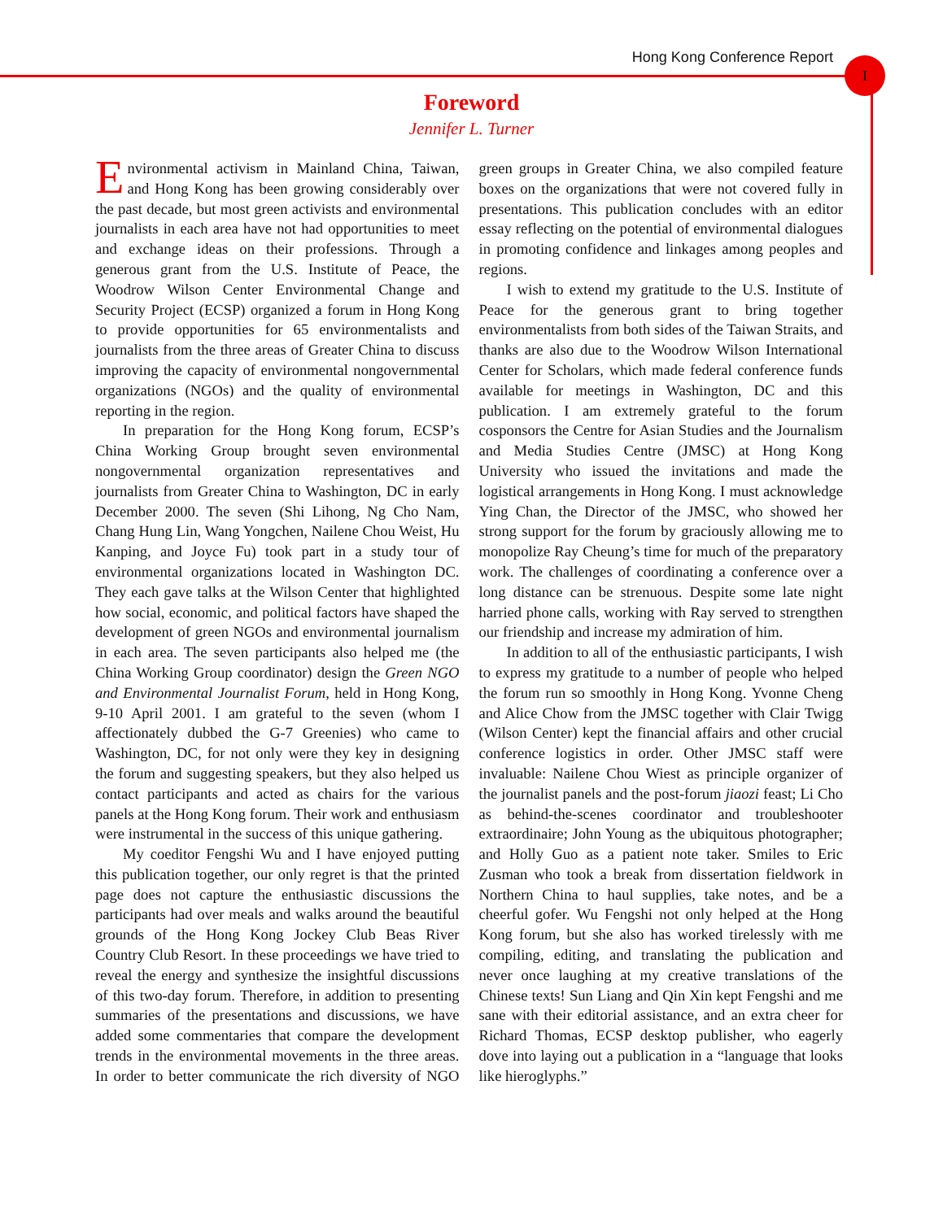Hong Kong Conference Report I
Foreword
Jennifer L. Turner
Environmental activism in Mainland China, Taiwan, and Hong Kong has been growing considerably over the past decade, but most green activists and environmental journalists in each area have not had opportunities to meet and exchange ideas on their professions. Through a generous grant from the U.S. Institute of Peace, the Woodrow Wilson Center Environmental Change and Security Project (ECSP) organized a forum in Hong Kong to provide opportunities for 65 environmentalists and journalists from the three areas of Greater China to discuss improving the capacity of environmental nongovernmental organizations (NGOs) and the quality of environmental reporting in the region.
In preparation for the Hong Kong forum, ECSP’s China Working Group brought seven environmental nongovernmental organization representatives and journalists from Greater China to Washington, DC in early December 2000. The seven (Shi Lihong, Ng Cho Nam, Chang Hung Lin, Wang Yongchen, Nailene Chou Weist, Hu Kanping, and Joyce Fu) took part in a study tour of environmental organizations located in Washington DC. They each gave talks at the Wilson Center that highlighted how social, economic, and political factors have shaped the development of green NGOs and environmental journalism in each area. The seven participants also helped me (the China Working Group coordinator) design the Green NGO and Environmental Journalist Forum, held in Hong Kong, 9-10 April 2001. I am grateful to the seven (whom I affectionately dubbed the G-7 Greenies) who came to Washington, DC, for not only were they key in designing the forum and suggesting speakers, but they also helped us contact participants and acted as chairs for the various panels at the Hong Kong forum. Their work and enthusiasm were instrumental in the success of this unique gathering.
My coeditor Fengshi Wu and I have enjoyed putting this publication together, our only regret is that the printed page does not capture the enthusiastic discussions the participants had over meals and walks around the beautiful grounds of the Hong Kong Jockey Club Beas River Country Club Resort. In these proceedings we have tried to reveal the energy and synthesize the insightful discussions of this two-day forum. Therefore, in addition to presenting summaries of the presentations and discussions, we have added some commentaries that compare the development trends in the environmental movements in the three areas. In order to better communicate the rich diversity of NGO green groups in Greater China, we also compiled feature boxes on the organizations that were not covered fully in presentations. This publication concludes with an editor essay reflecting on the potential of environmental dialogues in promoting confidence and linkages among peoples and regions.
I wish to extend my gratitude to the U.S. Institute of Peace for the generous grant to bring together environmentalists from both sides of the Taiwan Straits, and thanks are also due to the Woodrow Wilson International Center for Scholars, which made federal conference funds available for meetings in Washington, DC and this publication. I am extremely grateful to the forum cosponsors the Centre for Asian Studies and the Journalism and Media Studies Centre (JMSC) at Hong Kong University who issued the invitations and made the logistical arrangements in Hong Kong. I must acknowledge Ying Chan, the Director of the JMSC, who showed her strong support for the forum by graciously allowing me to monopolize Ray Cheung’s time for much of the preparatory work. The challenges of coordinating a conference over a long distance can be strenuous. Despite some late night harried phone calls, working with Ray served to strengthen our friendship and increase my admiration of him.
In addition to all of the enthusiastic participants, I wish to express my gratitude to a number of people who helped the forum run so smoothly in Hong Kong. Yvonne Cheng and Alice Chow from the JMSC together with Clair Twigg (Wilson Center) kept the financial affairs and other crucial conference logistics in order. Other JMSC staff were invaluable: Nailene Chou Wiest as principle organizer of the journalist panels and the post-forum jiaozi feast; Li Cho as behind-the-scenes coordinator and troubleshooter extraordinaire; John Young as the ubiquitous photographer; and Holly Guo as a patient note taker. Smiles to Eric Zusman who took a break from dissertation fieldwork in Northern China to haul supplies, take notes, and be a cheerful gofer. Wu Fengshi not only helped at the Hong Kong forum, but she also has worked tirelessly with me compiling, editing, and translating the publication and never once laughing at my creative translations of the Chinese texts! Sun Liang and Qin Xin kept Fengshi and me sane with their editorial assistance, and an extra cheer for Richard Thomas, ECSP desktop publisher, who eagerly dove into laying out a publication in a “language that looks like hieroglyphs.”